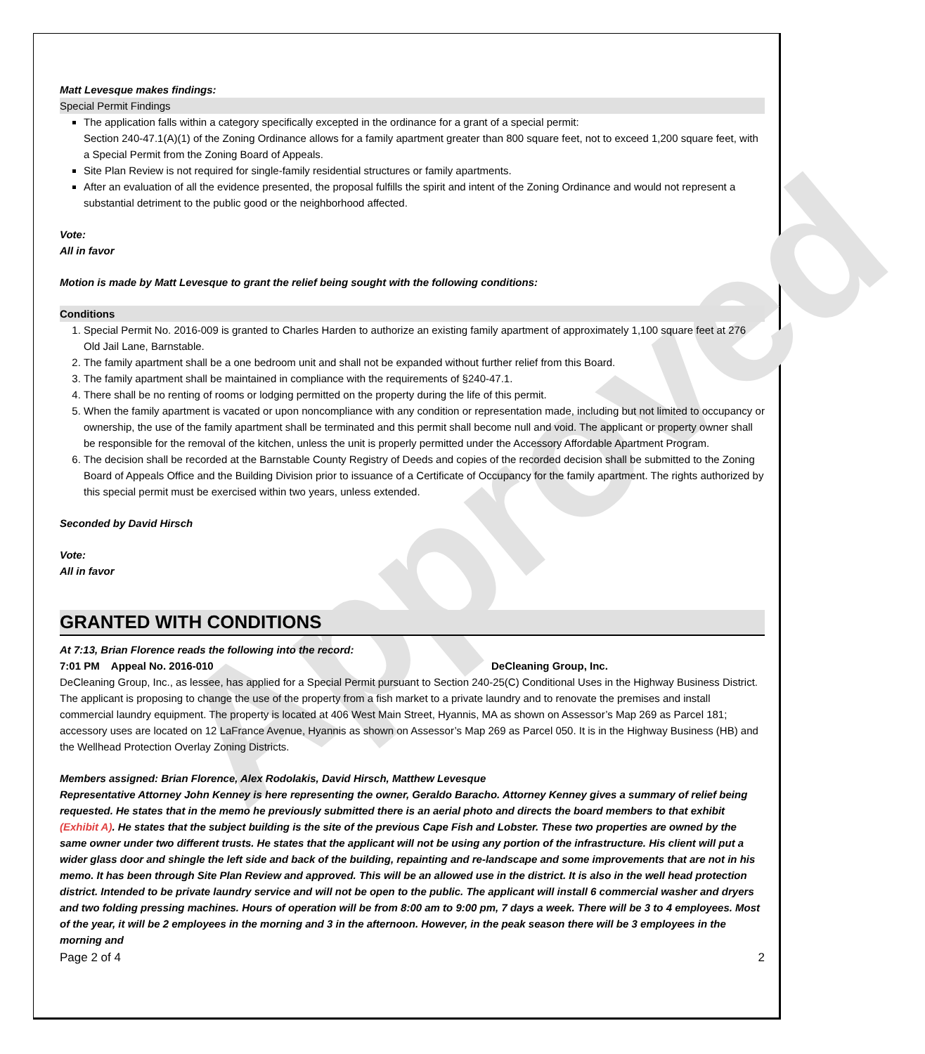Approved
Matt Levesque makes findings:
Special Permit Findings
The application falls within a category specifically excepted in the ordinance for a grant of a special permit:
Section 240-47.1(A)(1) of the Zoning Ordinance allows for a family apartment greater than 800 square feet, not to exceed 1,200 square feet, with a Special Permit from the Zoning Board of Appeals.
Site Plan Review is not required for single-family residential structures or family apartments.
After an evaluation of all the evidence presented, the proposal fulfills the spirit and intent of the Zoning Ordinance and would not represent a substantial detriment to the public good or the neighborhood affected.
Vote:
All in favor
Motion is made by Matt Levesque to grant the relief being sought with the following conditions:
Conditions
1. Special Permit No. 2016-009 is granted to Charles Harden to authorize an existing family apartment of approximately 1,100 square feet at 276 Old Jail Lane, Barnstable.
2. The family apartment shall be a one bedroom unit and shall not be expanded without further relief from this Board.
3. The family apartment shall be maintained in compliance with the requirements of §240-47.1.
4. There shall be no renting of rooms or lodging permitted on the property during the life of this permit.
5. When the family apartment is vacated or upon noncompliance with any condition or representation made, including but not limited to occupancy or ownership, the use of the family apartment shall be terminated and this permit shall become null and void. The applicant or property owner shall be responsible for the removal of the kitchen, unless the unit is properly permitted under the Accessory Affordable Apartment Program.
6. The decision shall be recorded at the Barnstable County Registry of Deeds and copies of the recorded decision shall be submitted to the Zoning Board of Appeals Office and the Building Division prior to issuance of a Certificate of Occupancy for the family apartment. The rights authorized by this special permit must be exercised within two years, unless extended.
Seconded by David Hirsch
Vote:
All in favor
GRANTED WITH CONDITIONS
At 7:13, Brian Florence reads the following into the record:
7:01 PM Appeal No. 2016-010 DeCleaning Group, Inc.
DeCleaning Group, Inc., as lessee, has applied for a Special Permit pursuant to Section 240-25(C) Conditional Uses in the Highway Business District. The applicant is proposing to change the use of the property from a fish market to a private laundry and to renovate the premises and install commercial laundry equipment. The property is located at 406 West Main Street, Hyannis, MA as shown on Assessor’s Map 269 as Parcel 181; accessory uses are located on 12 LaFrance Avenue, Hyannis as shown on Assessor’s Map 269 as Parcel 050. It is in the Highway Business (HB) and the Wellhead Protection Overlay Zoning Districts.
Members assigned: Brian Florence, Alex Rodolakis, David Hirsch, Matthew Levesque
Representative Attorney John Kenney is here representing the owner, Geraldo Baracho. Attorney Kenney gives a summary of relief being requested. He states that in the memo he previously submitted there is an aerial photo and directs the board members to that exhibit (Exhibit A). He states that the subject building is the site of the previous Cape Fish and Lobster. These two properties are owned by the same owner under two different trusts. He states that the applicant will not be using any portion of the infrastructure. His client will put a wider glass door and shingle the left side and back of the building, repainting and re-landscape and some improvements that are not in his memo. It has been through Site Plan Review and approved. This will be an allowed use in the district. It is also in the well head protection district. Intended to be private laundry service and will not be open to the public. The applicant will install 6 commercial washer and dryers and two folding pressing machines. Hours of operation will be from 8:00 am to 9:00 pm, 7 days a week. There will be 3 to 4 employees. Most of the year, it will be 2 employees in the morning and 3 in the afternoon. However, in the peak season there will be 3 employees in the morning and
Page 2 of 4 2